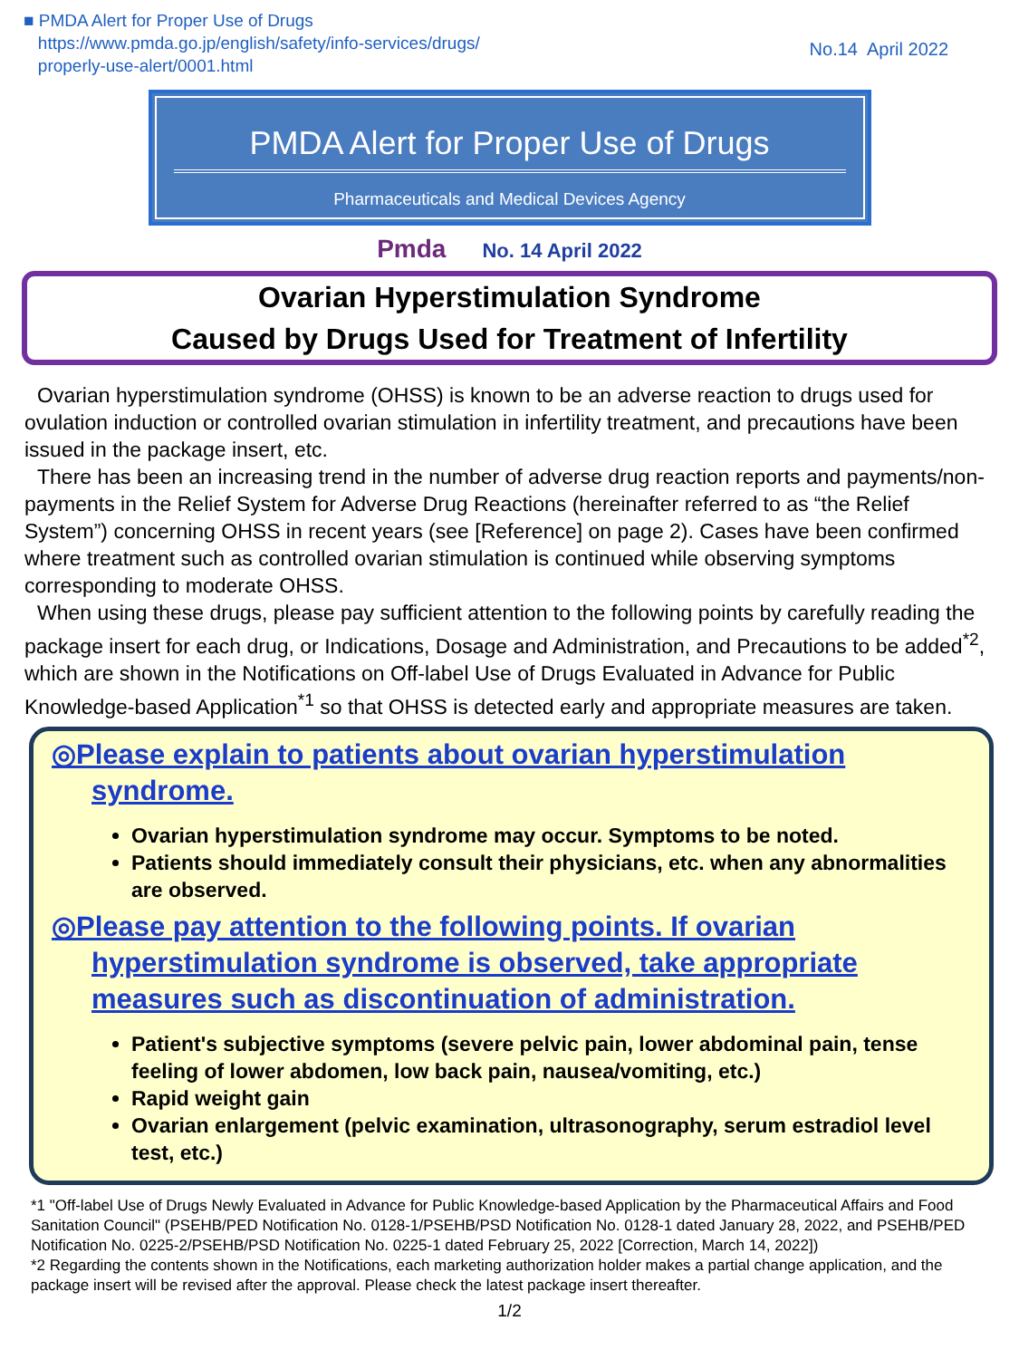■ PMDA Alert for Proper Use of Drugs
https://www.pmda.go.jp/english/safety/info-services/drugs/
properly-use-alert/0001.html
No.14 April 2022
PMDA Alert for Proper Use of Drugs
Pharmaceuticals and Medical Devices Agency
Pmda No. 14 April 2022
Ovarian Hyperstimulation Syndrome
Caused by Drugs Used for Treatment of Infertility
Ovarian hyperstimulation syndrome (OHSS) is known to be an adverse reaction to drugs used for ovulation induction or controlled ovarian stimulation in infertility treatment, and precautions have been issued in the package insert, etc.
There has been an increasing trend in the number of adverse drug reaction reports and payments/non-payments in the Relief System for Adverse Drug Reactions (hereinafter referred to as “the Relief System”) concerning OHSS in recent years (see [Reference] on page 2). Cases have been confirmed where treatment such as controlled ovarian stimulation is continued while observing symptoms corresponding to moderate OHSS.
When using these drugs, please pay sufficient attention to the following points by carefully reading the package insert for each drug, or Indications, Dosage and Administration, and Precautions to be added<sup>*2</sup>, which are shown in the Notifications on Off-label Use of Drugs Evaluated in Advance for Public Knowledge-based Application<sup>*1</sup> so that OHSS is detected early and appropriate measures are taken.
◎Please explain to patients about ovarian hyperstimulation syndrome.
Ovarian hyperstimulation syndrome may occur. Symptoms to be noted.
Patients should immediately consult their physicians, etc. when any abnormalities are observed.
◎Please pay attention to the following points. If ovarian hyperstimulation syndrome is observed, take appropriate measures such as discontinuation of administration.
Patient's subjective symptoms (severe pelvic pain, lower abdominal pain, tense feeling of lower abdomen, low back pain, nausea/vomiting, etc.)
Rapid weight gain
Ovarian enlargement (pelvic examination, ultrasonography, serum estradiol level test, etc.)
*1 "Off-label Use of Drugs Newly Evaluated in Advance for Public Knowledge-based Application by the Pharmaceutical Affairs and Food Sanitation Council" (PSEHB/PED Notification No. 0128-1/PSEHB/PSD Notification No. 0128-1 dated January 28, 2022, and PSEHB/PED Notification No. 0225-2/PSEHB/PSD Notification No. 0225-1 dated February 25, 2022 [Correction, March 14, 2022])
*2 Regarding the contents shown in the Notifications, each marketing authorization holder makes a partial change application, and the package insert will be revised after the approval. Please check the latest package insert thereafter.
1/2